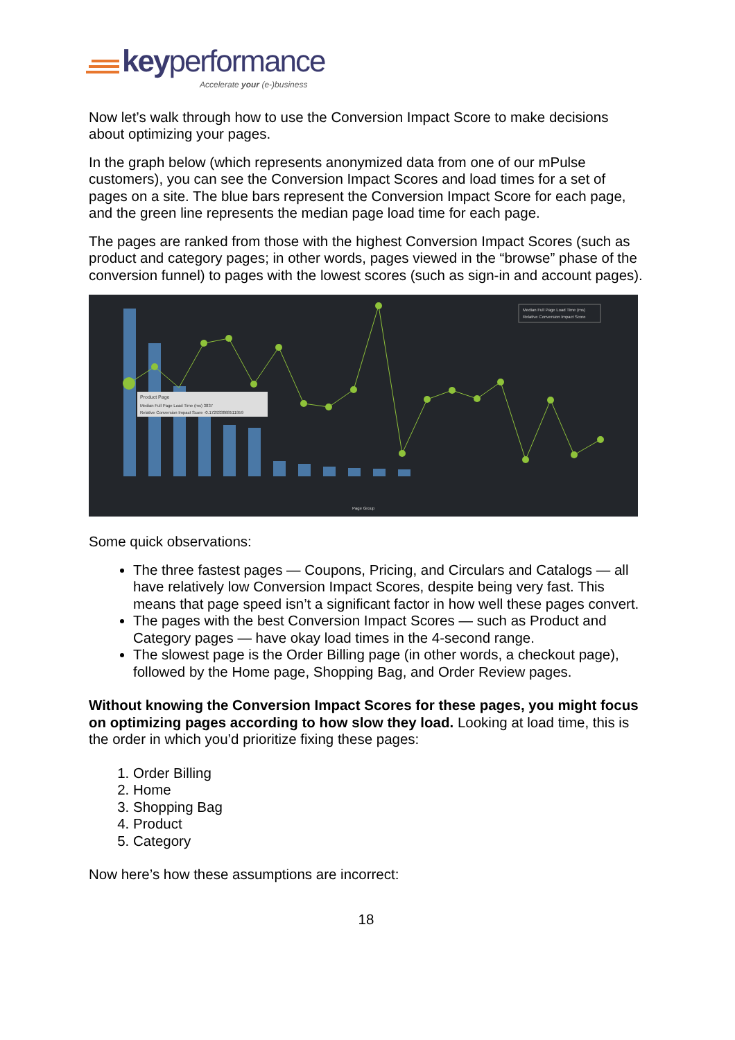keyperformance
Accelerate your (e-)business
Now let’s walk through how to use the Conversion Impact Score to make decisions about optimizing your pages.
In the graph below (which represents anonymized data from one of our mPulse customers), you can see the Conversion Impact Scores and load times for a set of pages on a site. The blue bars represent the Conversion Impact Score for each page, and the green line represents the median page load time for each page.
The pages are ranked from those with the highest Conversion Impact Scores (such as product and category pages; in other words, pages viewed in the “browse” phase of the conversion funnel) to pages with the lowest scores (such as sign-in and account pages).
Product Page
Median Full Page Load Time (ms) 3837
Relative Conversion Impact Score -0.172933868511959
Median Full Page Load Time (ms)
Relative Conversion Impact Score
Page Group
Some quick observations:
The three fastest pages — Coupons, Pricing, and Circulars and Catalogs — all have relatively low Conversion Impact Scores, despite being very fast. This means that page speed isn’t a significant factor in how well these pages convert.
The pages with the best Conversion Impact Scores — such as Product and Category pages — have okay load times in the 4-second range.
The slowest page is the Order Billing page (in other words, a checkout page), followed by the Home page, Shopping Bag, and Order Review pages.
Without knowing the Conversion Impact Scores for these pages, you might focus on optimizing pages according to how slow they load. Looking at load time, this is the order in which you’d prioritize fixing these pages:
1. Order Billing
2. Home
3. Shopping Bag
4. Product
5. Category
Now here’s how these assumptions are incorrect:
18